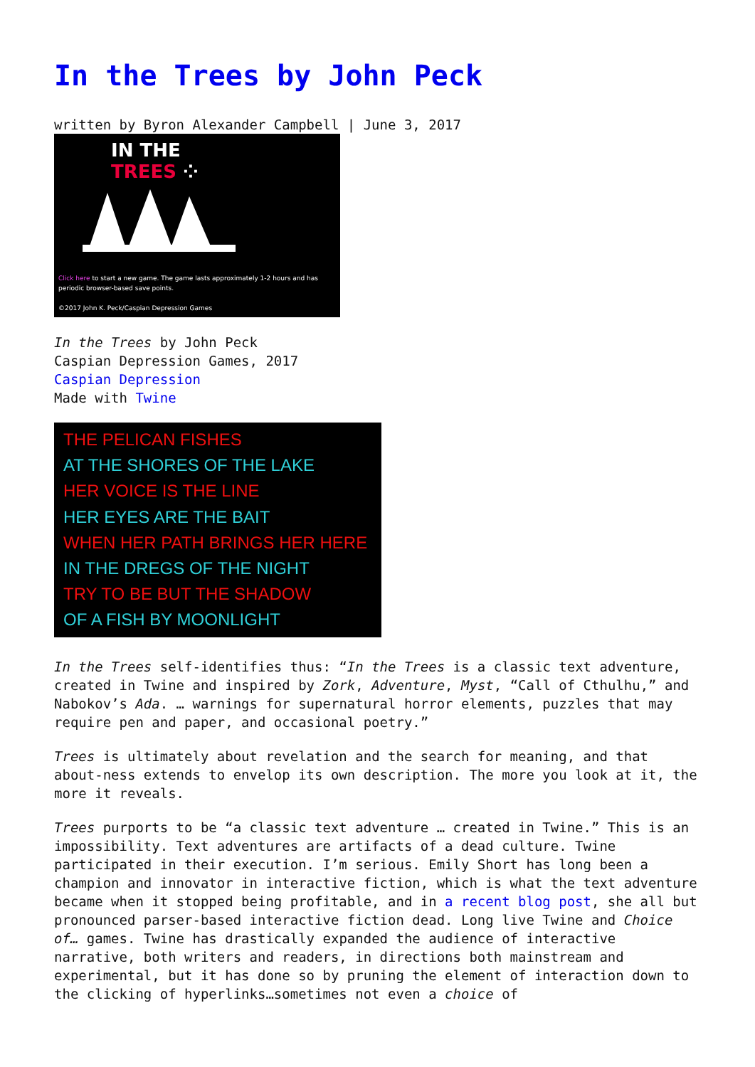In the Trees by John Peck
written by Byron Alexander Campbell | June 3, 2017
IN THE
TREES ⁘
Click here to start a new game. The game lasts approximately 1-2 hours and has periodic browser-based save points.
©2017 John K. Peck/Caspian Depression Games
In the Trees by John Peck
Caspian Depression Games, 2017
Caspian Depression
Made with Twine
THE PELICAN FISHES
AT THE SHORES OF THE LAKE
HER VOICE IS THE LINE
HER EYES ARE THE BAIT
WHEN HER PATH BRINGS HER HERE
IN THE DREGS OF THE NIGHT
TRY TO BE BUT THE SHADOW
OF A FISH BY MOONLIGHT
In the Trees self-identifies thus: “In the Trees is a classic text adventure, created in Twine and inspired by Zork, Adventure, Myst, “Call of Cthulhu,” and Nabokov’s Ada. … warnings for supernatural horror elements, puzzles that may require pen and paper, and occasional poetry.”
Trees is ultimately about revelation and the search for meaning, and that about-ness extends to envelop its own description. The more you look at it, the more it reveals.
Trees purports to be “a classic text adventure … created in Twine.” This is an impossibility. Text adventures are artifacts of a dead culture. Twine participated in their execution. I’m serious. Emily Short has long been a champion and innovator in interactive fiction, which is what the text adventure became when it stopped being profitable, and in a recent blog post, she all but pronounced parser-based interactive fiction dead. Long live Twine and Choice of… games. Twine has drastically expanded the audience of interactive narrative, both writers and readers, in directions both mainstream and experimental, but it has done so by pruning the element of interaction down to the clicking of hyperlinks…sometimes not even a choice of